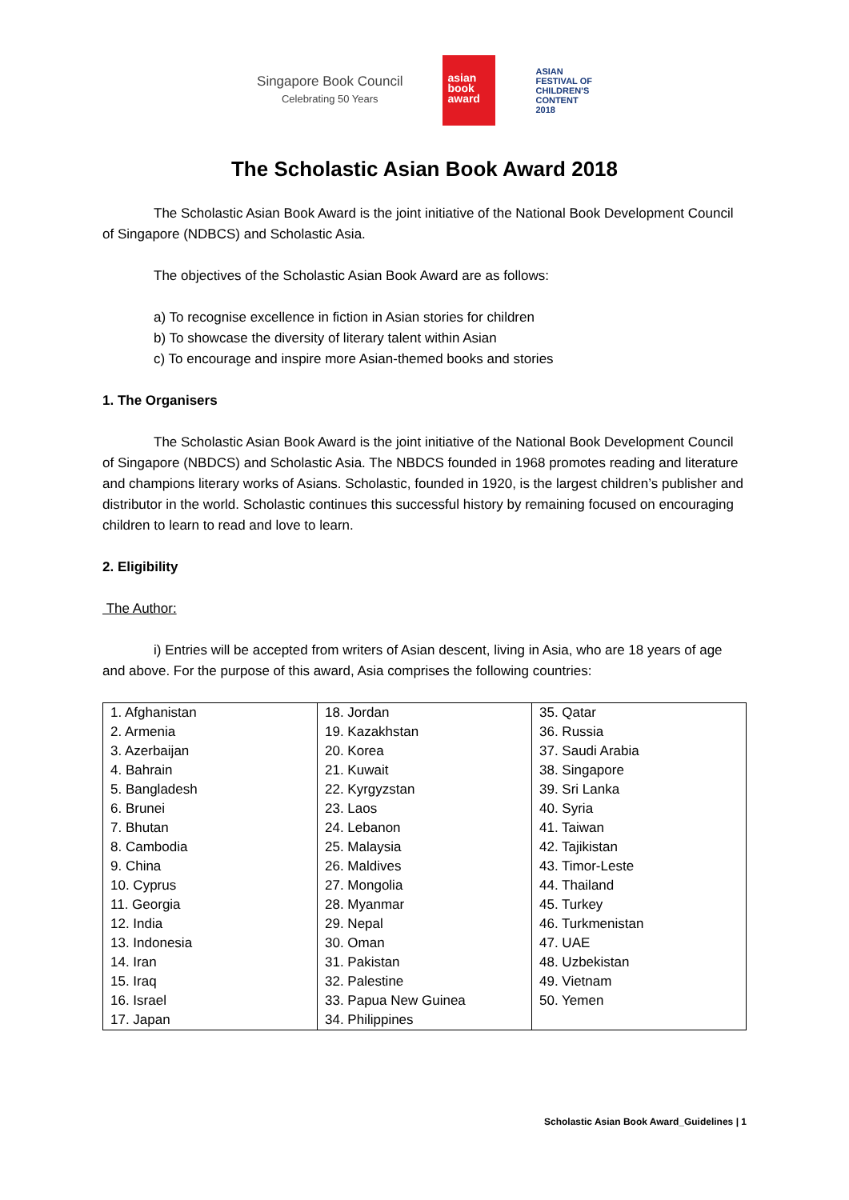Singapore Book Council
Celebrating 50 Years
asian
book
award
ASIAN
FESTIVAL OF
CHILDREN'S
CONTENT
2018
The Scholastic Asian Book Award 2018
The Scholastic Asian Book Award is the joint initiative of the National Book Development Council of Singapore (NDBCS) and Scholastic Asia.
The objectives of the Scholastic Asian Book Award are as follows:
a) To recognise excellence in fiction in Asian stories for children
b) To showcase the diversity of literary talent within Asian
c) To encourage and inspire more Asian-themed books and stories
1. The Organisers
The Scholastic Asian Book Award is the joint initiative of the National Book Development Council of Singapore (NBDCS) and Scholastic Asia. The NBDCS founded in 1968 promotes reading and literature and champions literary works of Asians. Scholastic, founded in 1920, is the largest children’s publisher and distributor in the world. Scholastic continues this successful history by remaining focused on encouraging children to learn to read and love to learn.
2. Eligibility
The Author:
i) Entries will be accepted from writers of Asian descent, living in Asia, who are 18 years of age and above. For the purpose of this award, Asia comprises the following countries:
| 1. Afghanistan 2. Armenia 3. Azerbaijan 4. Bahrain 5. Bangladesh 6. Brunei 7. Bhutan 8. Cambodia 9. China 10. Cyprus 11. Georgia 12. India 13. Indonesia 14. Iran 15. Iraq 16. Israel 17. Japan | 18. Jordan 19. Kazakhstan 20. Korea 21. Kuwait 22. Kyrgyzstan 23. Laos 24. Lebanon 25. Malaysia 26. Maldives 27. Mongolia 28. Myanmar 29. Nepal 30. Oman 31. Pakistan 32. Palestine 33. Papua New Guinea 34. Philippines | 35. Qatar 36. Russia 37. Saudi Arabia 38. Singapore 39. Sri Lanka 40. Syria 41. Taiwan 42. Tajikistan 43. Timor-Leste 44. Thailand 45. Turkey 46. Turkmenistan 47. UAE 48. Uzbekistan 49. Vietnam 50. Yemen |
Scholastic Asian Book Award_Guidelines | 1